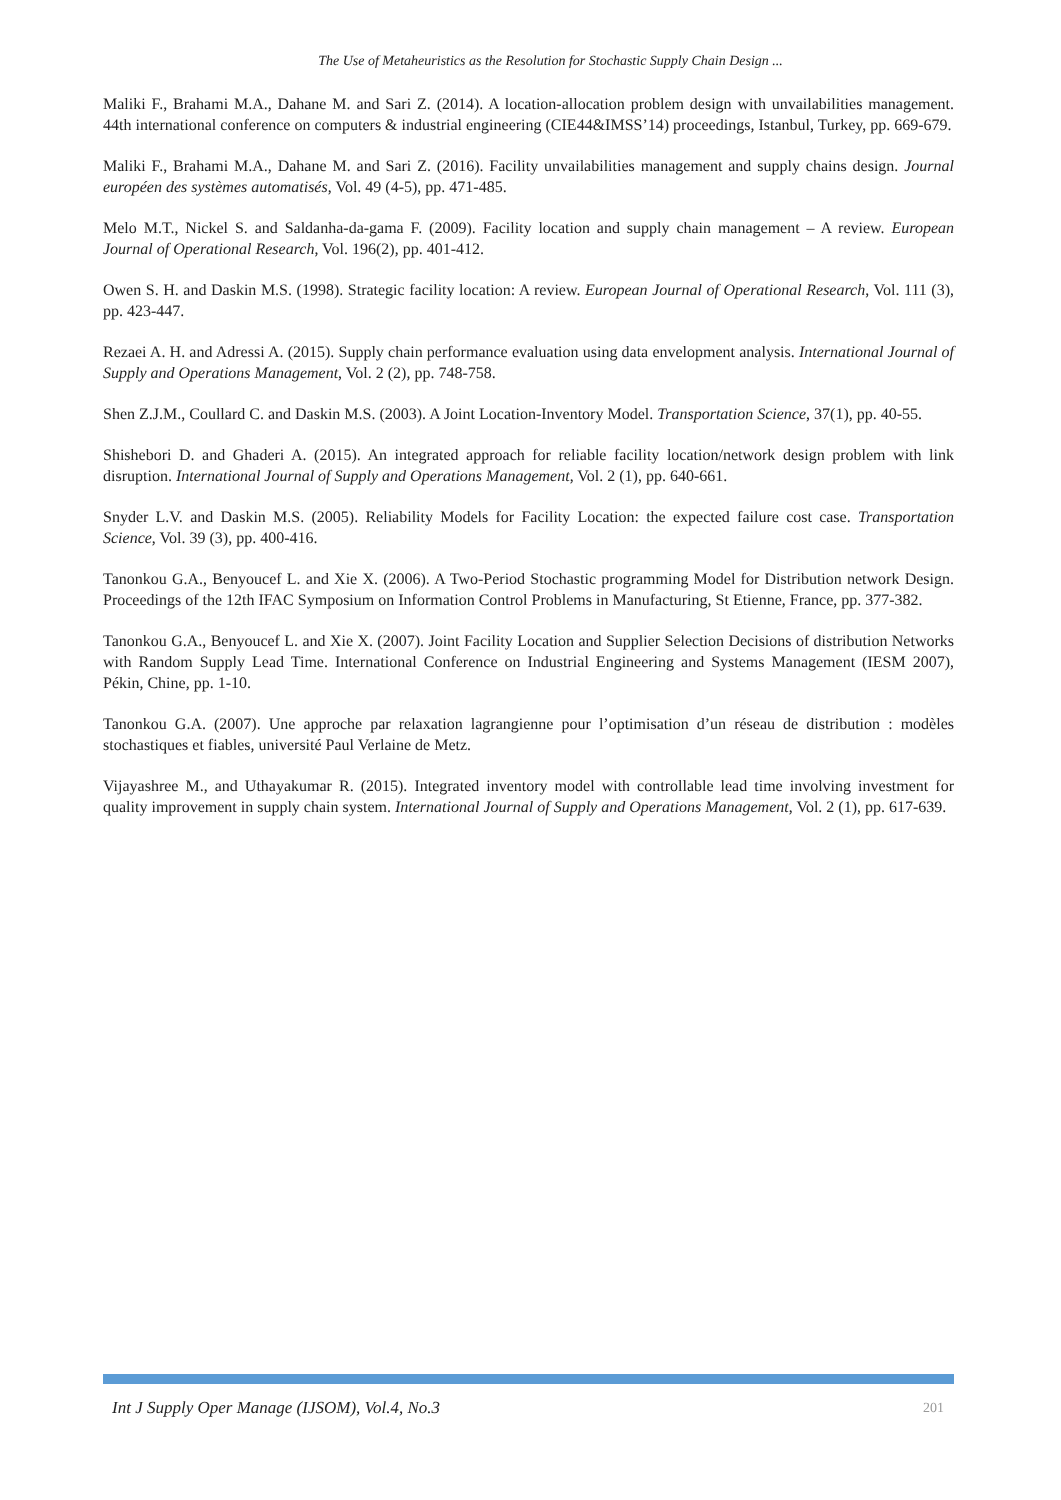The Use of Metaheuristics as the Resolution for Stochastic Supply Chain Design ...
Maliki F., Brahami M.A., Dahane M. and Sari Z. (2014). A location-allocation problem design with unvailabilities management. 44th international conference on computers & industrial engineering (CIE44&IMSS’14) proceedings, Istanbul, Turkey, pp. 669-679.
Maliki F., Brahami M.A., Dahane M. and Sari Z. (2016). Facility unvailabilities management and supply chains design. Journal européen des systèmes automatisés, Vol. 49 (4-5), pp. 471-485.
Melo M.T., Nickel S. and Saldanha-da-gama F. (2009). Facility location and supply chain management – A review. European Journal of Operational Research, Vol. 196(2), pp. 401-412.
Owen S. H. and Daskin M.S. (1998). Strategic facility location: A review. European Journal of Operational Research, Vol. 111 (3), pp. 423-447.
Rezaei A. H. and Adressi A. (2015). Supply chain performance evaluation using data envelopment analysis. International Journal of Supply and Operations Management, Vol. 2 (2), pp. 748-758.
Shen Z.J.M., Coullard C. and Daskin M.S. (2003). A Joint Location-Inventory Model. Transportation Science, 37(1), pp. 40-55.
Shishebori D. and Ghaderi A. (2015). An integrated approach for reliable facility location/network design problem with link disruption. International Journal of Supply and Operations Management, Vol. 2 (1), pp. 640-661.
Snyder L.V. and Daskin M.S. (2005). Reliability Models for Facility Location: the expected failure cost case. Transportation Science, Vol. 39 (3), pp. 400-416.
Tanonkou G.A., Benyoucef L. and Xie X. (2006). A Two-Period Stochastic programming Model for Distribution network Design. Proceedings of the 12th IFAC Symposium on Information Control Problems in Manufacturing, St Etienne, France, pp. 377-382.
Tanonkou G.A., Benyoucef L. and Xie X. (2007). Joint Facility Location and Supplier Selection Decisions of distribution Networks with Random Supply Lead Time. International Conference on Industrial Engineering and Systems Management (IESM 2007), Pékin, Chine, pp. 1-10.
Tanonkou G.A. (2007). Une approche par relaxation lagrangienne pour l’optimisation d’un réseau de distribution : modèles stochastiques et fiables, université Paul Verlaine de Metz.
Vijayashree M., and Uthayakumar R. (2015). Integrated inventory model with controllable lead time involving investment for quality improvement in supply chain system. International Journal of Supply and Operations Management, Vol. 2 (1), pp. 617-639.
Int J Supply Oper Manage (IJSOM), Vol.4, No.3 201